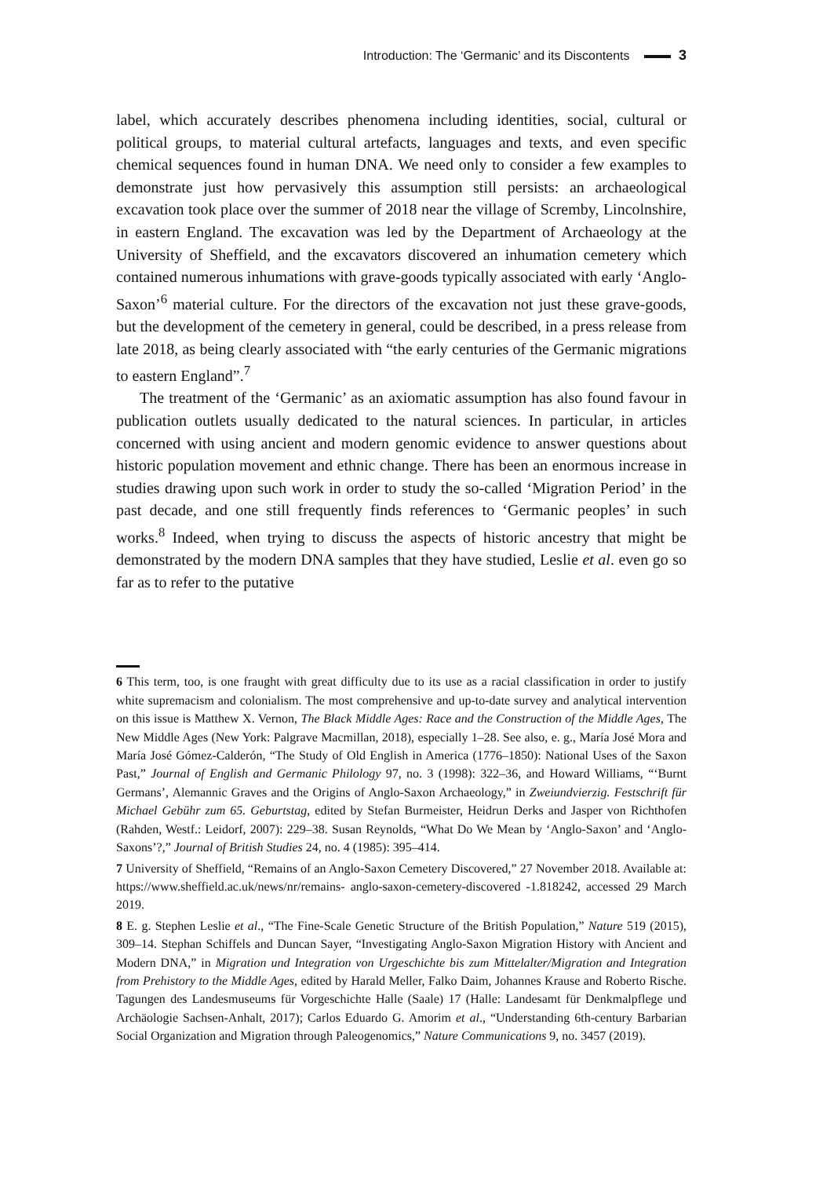Introduction: The ‘Germanic’ and its Discontents 3
label, which accurately describes phenomena including identities, social, cultural or political groups, to material cultural artefacts, languages and texts, and even specific chemical sequences found in human DNA. We need only to consider a few examples to demonstrate just how pervasively this assumption still persists: an archaeological excavation took place over the summer of 2018 near the village of Scremby, Lincolnshire, in eastern England. The excavation was led by the Department of Archaeology at the University of Sheffield, and the excavators discovered an inhumation cemetery which contained numerous inhumations with grave-goods typically associated with early ‘Anglo-Saxon’<sup>6</sup> material culture. For the directors of the excavation not just these grave-goods, but the development of the cemetery in general, could be described, in a press release from late 2018, as being clearly associated with “the early centuries of the Germanic migrations to eastern England”.<sup>7</sup>
The treatment of the ‘Germanic’ as an axiomatic assumption has also found favour in publication outlets usually dedicated to the natural sciences. In particular, in articles concerned with using ancient and modern genomic evidence to answer questions about historic population movement and ethnic change. There has been an enormous increase in studies drawing upon such work in order to study the so-called ‘Migration Period’ in the past decade, and one still frequently finds references to ‘Germanic peoples’ in such works.<sup>8</sup> Indeed, when trying to discuss the aspects of historic ancestry that might be demonstrated by the modern DNA samples that they have studied, Leslie et al. even go so far as to refer to the putative
6 This term, too, is one fraught with great difficulty due to its use as a racial classification in order to justify white supremacism and colonialism. The most comprehensive and up-to-date survey and analytical intervention on this issue is Matthew X. Vernon, The Black Middle Ages: Race and the Construction of the Middle Ages, The New Middle Ages (New York: Palgrave Macmillan, 2018), especially 1–28. See also, e. g., María José Mora and María José Gómez-Calderón, “The Study of Old English in America (1776–1850): National Uses of the Saxon Past,” Journal of English and Germanic Philology 97, no. 3 (1998): 322–36, and Howard Williams, “‘Burnt Germans’, Alemannic Graves and the Origins of Anglo-Saxon Archaeology,” in Zweiundvierzig. Festschrift für Michael Gebühr zum 65. Geburtstag, edited by Stefan Burmeister, Heidrun Derks and Jasper von Richthofen (Rahden, Westf.: Leidorf, 2007): 229–38. Susan Reynolds, “What Do We Mean by ‘Anglo-Saxon’ and ‘Anglo-Saxons’?,” Journal of British Studies 24, no. 4 (1985): 395–414.
7 University of Sheffield, “Remains of an Anglo-Saxon Cemetery Discovered,” 27 November 2018. Available at: https://www.sheffield.ac.uk/news/nr/remains- anglo-saxon-cemetery-discovered -1.818242, accessed 29 March 2019.
8 E. g. Stephen Leslie et al., “The Fine-Scale Genetic Structure of the British Population,” Nature 519 (2015), 309–14. Stephan Schiffels and Duncan Sayer, “Investigating Anglo-Saxon Migration History with Ancient and Modern DNA,” in Migration und Integration von Urgeschichte bis zum Mittelalter/Migration and Integration from Prehistory to the Middle Ages, edited by Harald Meller, Falko Daim, Johannes Krause and Roberto Rische. Tagungen des Landesmuseums für Vorgeschichte Halle (Saale) 17 (Halle: Landesamt für Denkmalpflege und Archäologie Sachsen-Anhalt, 2017); Carlos Eduardo G. Amorim et al., “Understanding 6th-century Barbarian Social Organization and Migration through Paleogenomics,” Nature Communications 9, no. 3457 (2019).